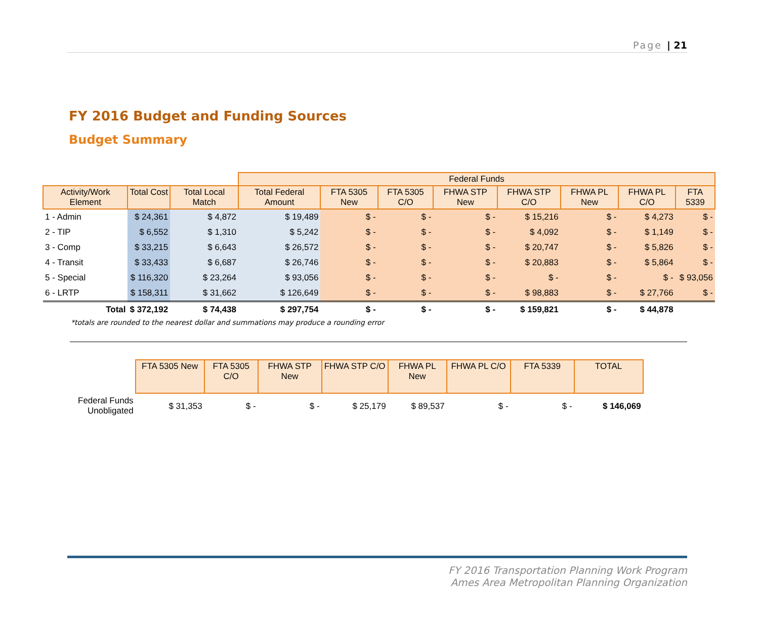Page | 21
FY 2016 Budget and Funding Sources
Budget Summary
| | | | Federal Funds | | | | | | | |
| Activity/Work Element | Total Cost | Total Local Match | Total Federal Amount | FTA 5305 New | FTA 5305 C/O | FHWA STP New | FHWA STP C/O | FHWA PL New | FHWA PL C/O | FTA 5339 |
| 1 - Admin | $ 24,361 | $ 4,872 | $ 19,489 | $ - | $ - | $ - | $ 15,216 | $ - | $ 4,273 | $ - |
| 2 - TIP | $ 6,552 | $ 1,310 | $ 5,242 | $ - | $ - | $ - | $ 4,092 | $ - | $ 1,149 | $ - |
| 3 - Comp | $ 33,215 | $ 6,643 | $ 26,572 | $ - | $ - | $ - | $ 20,747 | $ - | $ 5,826 | $ - |
| 4 - Transit | $ 33,433 | $ 6,687 | $ 26,746 | $ - | $ - | $ - | $ 20,883 | $ - | $ 5,864 | $ - |
| 5 - Special | $ 116,320 | $ 23,264 | $ 93,056 | $ - | $ - | $ - | $ - | $ - | $ - | $ 93,056 |
| 6 - LRTP | $ 158,311 | $ 31,662 | $ 126,649 | $ - | $ - | $ - | $ 98,883 | $ - | $ 27,766 | $ - |
| Total | $ 372,192 | $ 74,438 | $ 297,754 | $ - | $ - | $ - | $ 159,821 | $ - | $ 44,878 | |
*totals are rounded to the nearest dollar and summations may produce a rounding error
| | FTA 5305 New | FTA 5305 C/O | FHWA STP New | FHWA STP C/O | FHWA PL New | FHWA PL C/O | FTA 5339 | TOTAL |
| Federal Funds Unobligated | $ 31,353 | $ - | $ - | $ 25,179 | $ 89,537 | $ - | $ - | $ 146,069 |
FY 2016 Transportation Planning Work Program
Ames Area Metropolitan Planning Organization